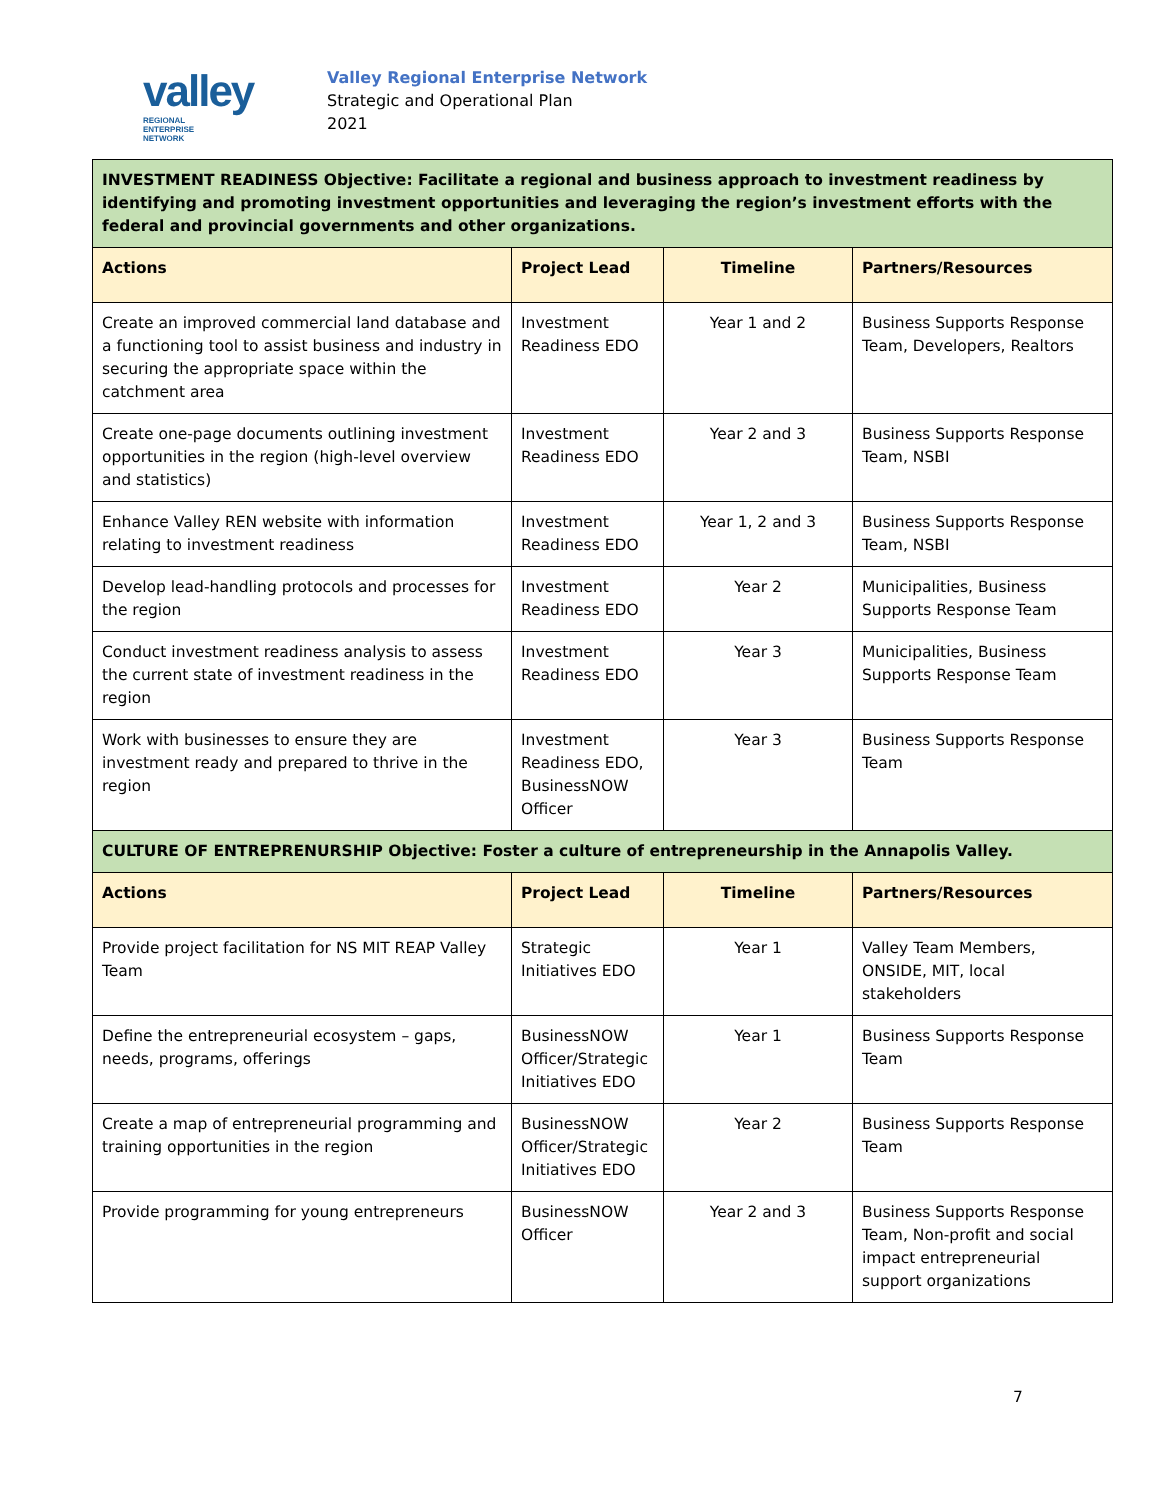valley REGIONAL
ENTERPRISE
NETWORK
Valley Regional Enterprise Network
Strategic and Operational Plan
2021
| INVESTMENT READINESS Objective: Facilitate a regional and business approach to investment readiness by identifying and promoting investment opportunities and leveraging the region’s investment efforts with the federal and provincial governments and other organizations. | | | |
| Actions | Project Lead | Timeline | Partners/Resources |
| Create an improved commercial land database and a functioning tool to assist business and industry in securing the appropriate space within the catchment area | Investment Readiness EDO | Year 1 and 2 | Business Supports Response Team, Developers, Realtors |
| Create one-page documents outlining investment opportunities in the region (high-level overview and statistics) | Investment Readiness EDO | Year 2 and 3 | Business Supports Response Team, NSBI |
| Enhance Valley REN website with information relating to investment readiness | Investment Readiness EDO | Year 1, 2 and 3 | Business Supports Response Team, NSBI |
| Develop lead-handling protocols and processes for the region | Investment Readiness EDO | Year 2 | Municipalities, Business Supports Response Team |
| Conduct investment readiness analysis to assess the current state of investment readiness in the region | Investment Readiness EDO | Year 3 | Municipalities, Business Supports Response Team |
| Work with businesses to ensure they are investment ready and prepared to thrive in the region | Investment Readiness EDO, BusinessNOW Officer | Year 3 | Business Supports Response Team |
| CULTURE OF ENTREPRENURSHIP Objective: Foster a culture of entrepreneurship in the Annapolis Valley. | | | |
| Actions | Project Lead | Timeline | Partners/Resources |
| Provide project facilitation for NS MIT REAP Valley Team | Strategic Initiatives EDO | Year 1 | Valley Team Members, ONSIDE, MIT, local stakeholders |
| Define the entrepreneurial ecosystem – gaps, needs, programs, offerings | BusinessNOW Officer/Strategic Initiatives EDO | Year 1 | Business Supports Response Team |
| Create a map of entrepreneurial programming and training opportunities in the region | BusinessNOW Officer/Strategic Initiatives EDO | Year 2 | Business Supports Response Team |
| Provide programming for young entrepreneurs | BusinessNOW Officer | Year 2 and 3 | Business Supports Response Team, Non-profit and social impact entrepreneurial support organizations |
7